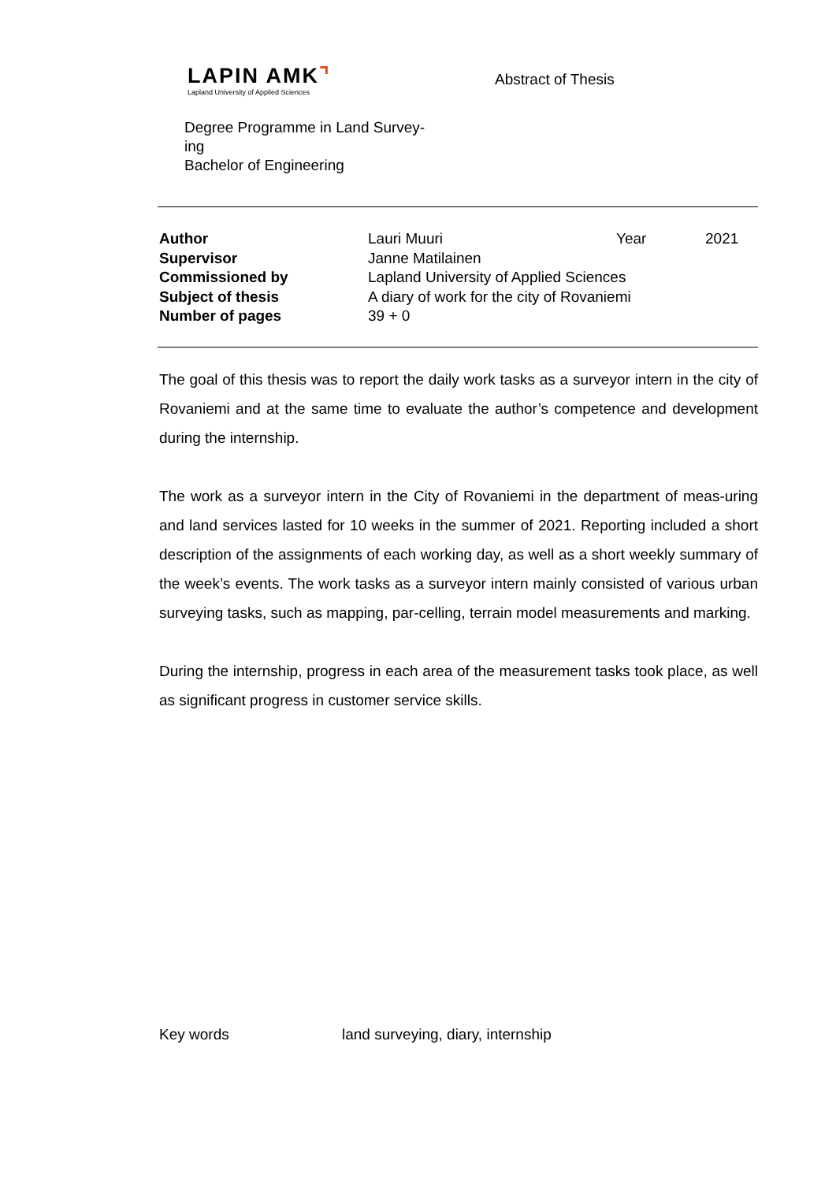LAPIN AMK⌝
Lapland University of Applied Sciences
Abstract of Thesis
Degree Programme in Land Survey-
ing
Bachelor of Engineering
| Author | Lauri Muuri | Year | 2021 |
| Supervisor | Janne Matilainen | | |
| Commissioned by | Lapland University of Applied Sciences | | |
| Subject of thesis | A diary of work for the city of Rovaniemi | | |
| Number of pages | 39 + 0 | | |
The goal of this thesis was to report the daily work tasks as a surveyor intern in the city of Rovaniemi and at the same time to evaluate the author’s competence and development during the internship.
The work as a surveyor intern in the City of Rovaniemi in the department of meas-uring and land services lasted for 10 weeks in the summer of 2021. Reporting included a short description of the assignments of each working day, as well as a short weekly summary of the week’s events. The work tasks as a surveyor intern mainly consisted of various urban surveying tasks, such as mapping, par-celling, terrain model measurements and marking.
During the internship, progress in each area of the measurement tasks took place, as well as significant progress in customer service skills.
Key words land surveying, diary, internship